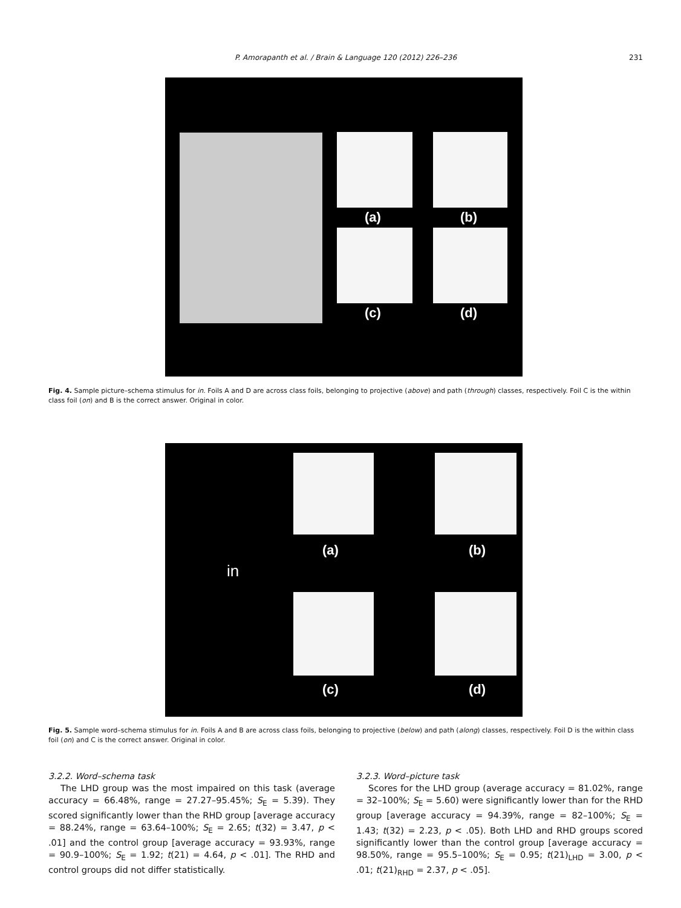P. Amorapanth et al. / Brain & Language 120 (2012) 226–236 231
(a) (b)
(c) (d)
Fig. 4. Sample picture–schema stimulus for in. Foils A and D are across class foils, belonging to projective (above) and path (through) classes, respectively. Foil C is the within class foil (on) and B is the correct answer. Original in color.
(a) (b)
in
(c) (d)
Fig. 5. Sample word–schema stimulus for in. Foils A and B are across class foils, belonging to projective (below) and path (along) classes, respectively. Foil D is the within class foil (on) and C is the correct answer. Original in color.
3.2.2. Word–schema task
The LHD group was the most impaired on this task (average accuracy = 66.48%, range = 27.27–95.45%; S<sub>E</sub> = 5.39). They scored significantly lower than the RHD group [average accuracy = 88.24%, range = 63.64–100%; S<sub>E</sub> = 2.65; t(32) = 3.47, p < .01] and the control group [average accuracy = 93.93%, range = 90.9–100%; S<sub>E</sub> = 1.92; t(21) = 4.64, p < .01]. The RHD and control groups did not differ statistically.
3.2.3. Word–picture task
Scores for the LHD group (average accuracy = 81.02%, range = 32–100%; S<sub>E</sub> = 5.60) were significantly lower than for the RHD group [average accuracy = 94.39%, range = 82–100%; S<sub>E</sub> = 1.43; t(32) = 2.23, p < .05). Both LHD and RHD groups scored significantly lower than the control group [average accuracy = 98.50%, range = 95.5–100%; S<sub>E</sub> = 0.95; t(21)<sub>LHD</sub> = 3.00, p < .01; t(21)<sub>RHD</sub> = 2.37, p < .05].